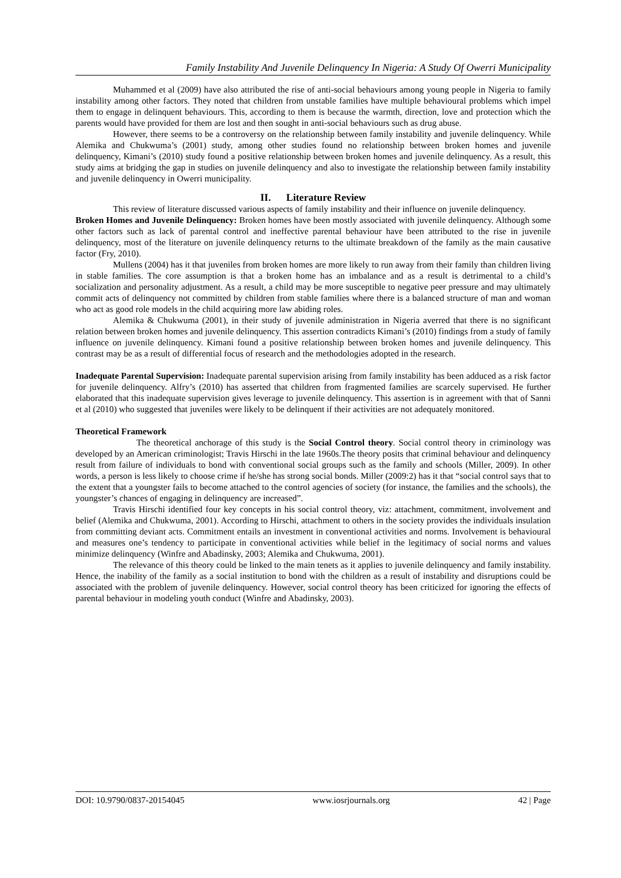Family Instability And Juvenile Delinquency In Nigeria: A Study Of Owerri Municipality
Muhammed et al (2009) have also attributed the rise of anti-social behaviours among young people in Nigeria to family instability among other factors. They noted that children from unstable families have multiple behavioural problems which impel them to engage in delinquent behaviours. This, according to them is because the warmth, direction, love and protection which the parents would have provided for them are lost and then sought in anti-social behaviours such as drug abuse.
However, there seems to be a controversy on the relationship between family instability and juvenile delinquency. While Alemika and Chukwuma’s (2001) study, among other studies found no relationship between broken homes and juvenile delinquency, Kimani’s (2010) study found a positive relationship between broken homes and juvenile delinquency. As a result, this study aims at bridging the gap in studies on juvenile delinquency and also to investigate the relationship between family instability and juvenile delinquency in Owerri municipality.
II. Literature Review
This review of literature discussed various aspects of family instability and their influence on juvenile delinquency.
Broken Homes and Juvenile Delinquency: Broken homes have been mostly associated with juvenile delinquency. Although some other factors such as lack of parental control and ineffective parental behaviour have been attributed to the rise in juvenile delinquency, most of the literature on juvenile delinquency returns to the ultimate breakdown of the family as the main causative factor (Fry, 2010).
Mullens (2004) has it that juveniles from broken homes are more likely to run away from their family than children living in stable families. The core assumption is that a broken home has an imbalance and as a result is detrimental to a child’s socialization and personality adjustment. As a result, a child may be more susceptible to negative peer pressure and may ultimately commit acts of delinquency not committed by children from stable families where there is a balanced structure of man and woman who act as good role models in the child acquiring more law abiding roles.
Alemika & Chukwuma (2001), in their study of juvenile administration in Nigeria averred that there is no significant relation between broken homes and juvenile delinquency. This assertion contradicts Kimani’s (2010) findings from a study of family influence on juvenile delinquency. Kimani found a positive relationship between broken homes and juvenile delinquency. This contrast may be as a result of differential focus of research and the methodologies adopted in the research.
Inadequate Parental Supervision: Inadequate parental supervision arising from family instability has been adduced as a risk factor for juvenile delinquency. Alfry’s (2010) has asserted that children from fragmented families are scarcely supervised. He further elaborated that this inadequate supervision gives leverage to juvenile delinquency. This assertion is in agreement with that of Sanni et al (2010) who suggested that juveniles were likely to be delinquent if their activities are not adequately monitored.
Theoretical Framework
The theoretical anchorage of this study is the Social Control theory. Social control theory in criminology was developed by an American criminologist; Travis Hirschi in the late 1960s.The theory posits that criminal behaviour and delinquency result from failure of individuals to bond with conventional social groups such as the family and schools (Miller, 2009). In other words, a person is less likely to choose crime if he/she has strong social bonds. Miller (2009:2) has it that “social control says that to the extent that a youngster fails to become attached to the control agencies of society (for instance, the families and the schools), the youngster’s chances of engaging in delinquency are increased”.
Travis Hirschi identified four key concepts in his social control theory, viz: attachment, commitment, involvement and belief (Alemika and Chukwuma, 2001). According to Hirschi, attachment to others in the society provides the individuals insulation from committing deviant acts. Commitment entails an investment in conventional activities and norms. Involvement is behavioural and measures one’s tendency to participate in conventional activities while belief in the legitimacy of social norms and values minimize delinquency (Winfre and Abadinsky, 2003; Alemika and Chukwuma, 2001).
The relevance of this theory could be linked to the main tenets as it applies to juvenile delinquency and family instability. Hence, the inability of the family as a social institution to bond with the children as a result of instability and disruptions could be associated with the problem of juvenile delinquency. However, social control theory has been criticized for ignoring the effects of parental behaviour in modeling youth conduct (Winfre and Abadinsky, 2003).
DOI: 10.9790/0837-20154045 www.iosrjournals.org 42 | Page